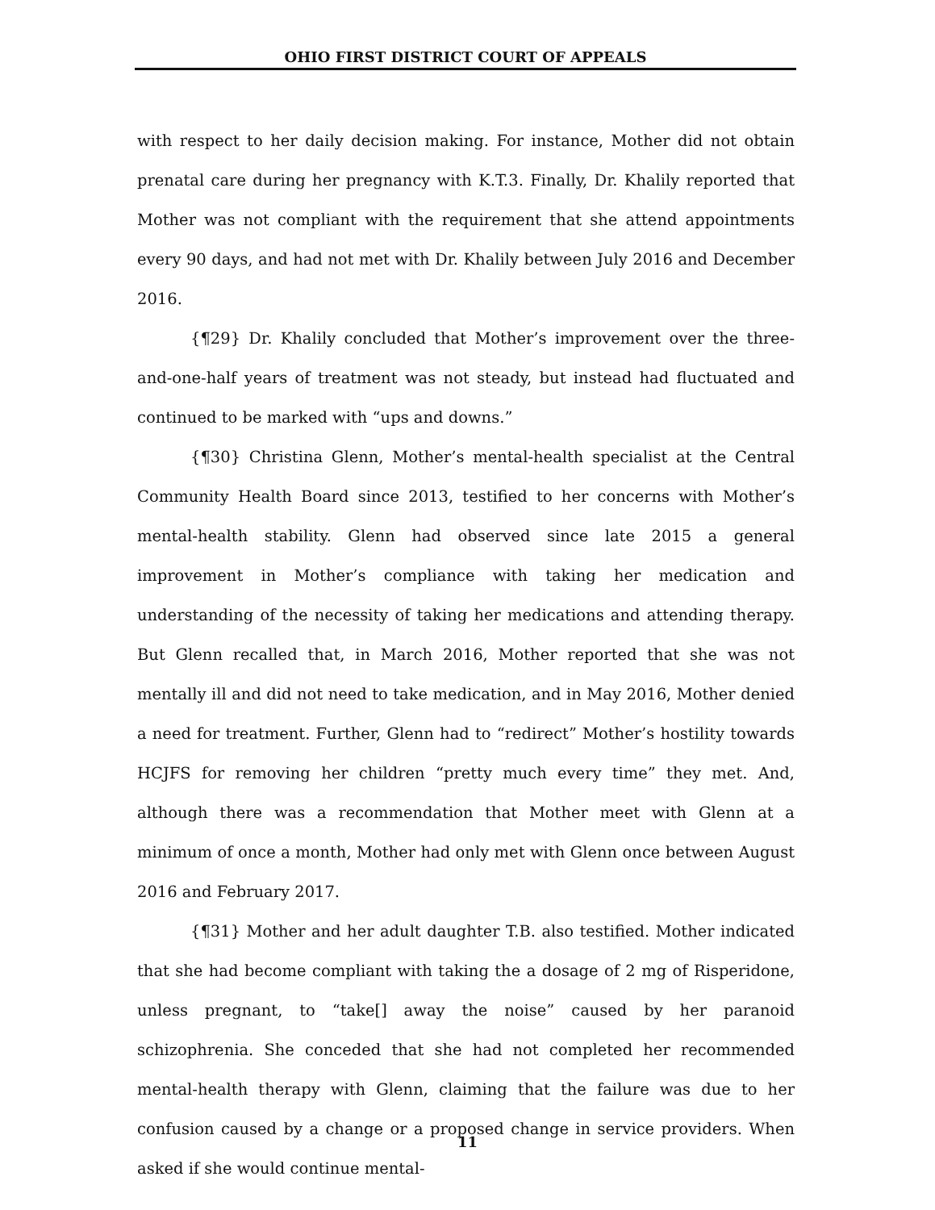OHIO FIRST DISTRICT COURT OF APPEALS
with respect to her daily decision making. For instance, Mother did not obtain prenatal care during her pregnancy with K.T.3. Finally, Dr. Khalily reported that Mother was not compliant with the requirement that she attend appointments every 90 days, and had not met with Dr. Khalily between July 2016 and December 2016.
{¶29} Dr. Khalily concluded that Mother’s improvement over the three-and-one-half years of treatment was not steady, but instead had fluctuated and continued to be marked with “ups and downs.”
{¶30} Christina Glenn, Mother’s mental-health specialist at the Central Community Health Board since 2013, testified to her concerns with Mother’s mental-health stability. Glenn had observed since late 2015 a general improvement in Mother’s compliance with taking her medication and understanding of the necessity of taking her medications and attending therapy. But Glenn recalled that, in March 2016, Mother reported that she was not mentally ill and did not need to take medication, and in May 2016, Mother denied a need for treatment. Further, Glenn had to “redirect” Mother’s hostility towards HCJFS for removing her children “pretty much every time” they met. And, although there was a recommendation that Mother meet with Glenn at a minimum of once a month, Mother had only met with Glenn once between August 2016 and February 2017.
{¶31} Mother and her adult daughter T.B. also testified. Mother indicated that she had become compliant with taking the a dosage of 2 mg of Risperidone, unless pregnant, to “take[] away the noise” caused by her paranoid schizophrenia. She conceded that she had not completed her recommended mental-health therapy with Glenn, claiming that the failure was due to her confusion caused by a change or a proposed change in service providers. When asked if she would continue mental-
11